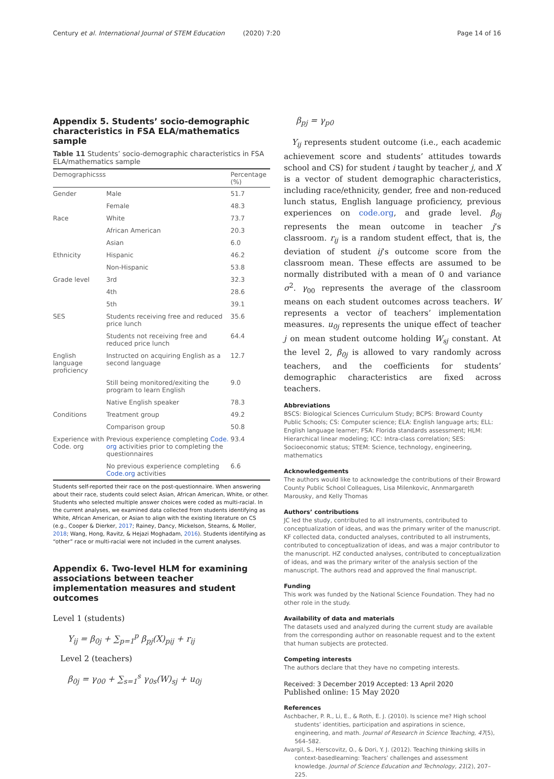Century et al. International Journal of STEM Education (2020) 7:20 Page 14 of 16
Appendix 5. Students’ socio-demographic characteristics in FSA ELA/mathematics sample
Table 11 Students’ socio-demographic characteristics in FSA ELA/mathematics sample
| Demographicsss | | Percentage (%) |
| --- | --- | --- |
| Gender | Male | 51.7 |
| | Female | 48.3 |
| Race | White | 73.7 |
| | African American | 20.3 |
| | Asian | 6.0 |
| Ethnicity | Hispanic | 46.2 |
| | Non-Hispanic | 53.8 |
| Grade level | 3rd | 32.3 |
| | 4th | 28.6 |
| | 5th | 39.1 |
| SES | Students receiving free and reduced price lunch | 35.6 |
| | Students not receiving free and reduced price lunch | 64.4 |
| English language proficiency | Instructed on acquiring English as a second language | 12.7 |
| | Still being monitored/exiting the program to learn English | 9.0 |
| | Native English speaker | 78.3 |
| Conditions | Treatment group | 49.2 |
| | Comparison group | 50.8 |
| Experience with Code. org | Previous experience completing Code. org activities prior to completing the questionnaires | 93.4 |
| | No previous experience completing Code.org activities | 6.6 |
Students self-reported their race on the post-questionnaire. When answering about their race, students could select Asian, African American, White, or other. Students who selected multiple answer choices were coded as multi-racial. In the current analyses, we examined data collected from students identifying as White, African American, or Asian to align with the existing literature on CS (e.g., Cooper & Dierker, 2017; Rainey, Dancy, Mickelson, Stearns, & Moller, 2018; Wang, Hong, Ravitz, & Hejazi Moghadam, 2016). Students identifying as “other” race or multi-racial were not included in the current analyses.
Appendix 6. Two-level HLM for examining associations between teacher implementation measures and student outcomes
Level 1 (students)
Y<sub>ij</sub> = β<sub>0j</sub> + ∑<sub>p=1</sub><sup>p</sup> β<sub>pj</sub>(X)<sub>pij</sub> + r<sub>ij</sub>
Level 2 (teachers)
β<sub>0j</sub> = γ<sub>00</sub> + ∑<sub>s=1</sub><sup>s</sup> γ<sub>0s</sub>(W)<sub>sj</sub> + u<sub>0j</sub>
β<sub>pj</sub> = γ<sub>p0</sub>
Y<sub>ij</sub> represents student outcome (i.e., each academic achievement score and students’ attitudes towards school and CS) for student i taught by teacher j, and X is a vector of student demographic characteristics, including race/ethnicity, gender, free and non-reduced lunch status, English language proficiency, previous experiences on code.org, and grade level. β<sub>0j</sub> represents the mean outcome in teacher j’s classroom. r<sub>ij</sub> is a random student effect, that is, the deviation of student ij’s outcome score from the classroom mean. These effects are assumed to be normally distributed with a mean of 0 and variance σ<sup>2</sup>. γ<sub>00</sub> represents the average of the classroom means on each student outcomes across teachers. W represents a vector of teachers’ implementation measures. u<sub>0j</sub> represents the unique effect of teacher j on mean student outcome holding W<sub>sj</sub> constant. At the level 2, β<sub>0j</sub> is allowed to vary randomly across teachers, and the coefficients for students’ demographic characteristics are fixed across teachers.
Abbreviations
BSCS: Biological Sciences Curriculum Study; BCPS: Broward County Public Schools; CS: Computer science; ELA: English language arts; ELL: English language learner; FSA: Florida standards assessment; HLM: Hierarchical linear modeling; ICC: Intra-class correlation; SES: Socioeconomic status; STEM: Science, technology, engineering, mathematics
Acknowledgements
The authors would like to acknowledge the contributions of their Broward County Public School Colleagues, Lisa Milenkovic, Annmargareth Marousky, and Kelly Thomas
Authors’ contributions
JC led the study, contributed to all instruments, contributed to conceptualization of ideas, and was the primary writer of the manuscript. KF collected data, conducted analyses, contributed to all instruments, contributed to conceptualization of ideas, and was a major contributor to the manuscript. HZ conducted analyses, contributed to conceptualization of ideas, and was the primary writer of the analysis section of the manuscript. The authors read and approved the final manuscript.
Funding
This work was funded by the National Science Foundation. They had no other role in the study.
Availability of data and materials
The datasets used and analyzed during the current study are available from the corresponding author on reasonable request and to the extent that human subjects are protected.
Competing interests
The authors declare that they have no competing interests.
Received: 3 December 2019 Accepted: 13 April 2020
Published online: 15 May 2020
References
Aschbacher, P. R., Li, E., & Roth, E. J. (2010). Is science me? High school students’ identities, participation and aspirations in science, engineering, and math. Journal of Research in Science Teaching, 47(5), 564–582.
Avargil, S., Herscovitz, O., & Dori, Y. J. (2012). Teaching thinking skills in context-basedlearning: Teachers’ challenges and assessment knowledge. Journal of Science Education and Technology, 21(2), 207–225.